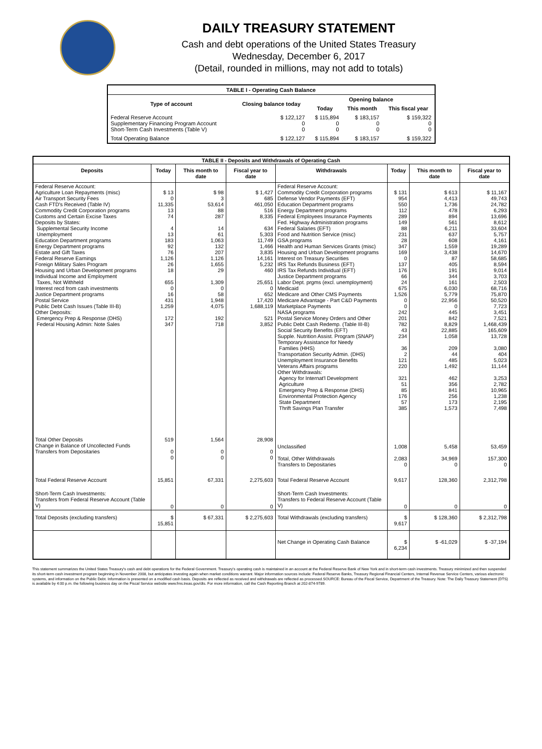DAILY TREASURY STATEMENT
Cash and debt operations of the United States Treasury
Wednesday, December 6, 2017
(Detail, rounded in millions, may not add to totals)
| TABLE I - Operating Cash Balance | | | | |
| Type of account | Closing balance today | Opening balance | | |
| | | Today | This month | This fiscal year |
| Federal Reserve Account Supplementary Financing Program Account Short-Term Cash Investments (Table V) | $ 122,127 0 0 | $ 115,894 0 0 | $ 183,157 0 0 | $ 159,322 0 0 |
| Total Operating Balance | $ 122,127 | $ 115,894 | $ 183,157 | $ 159,322 |
| TABLE II - Deposits and Withdrawals of Operating Cash | | | | | | | |
| Deposits | Today | This month to date | Fiscal year to date | Withdrawals | Today | This month to date | Fiscal year to date |
| Federal Reserve Account: Agriculture Loan Repayments (misc) Air Transport Security Fees Cash FTD's Received (Table IV) Commodity Credit Corporation programs Customs and Certain Excise Taxes Deposits by States: Supplemental Security Income Unemployment Education Department programs Energy Department programs Estate and Gift Taxes Federal Reserve Earnings Foreign Military Sales Program Housing and Urban Development programs Individual Income and Employment Taxes, Not Withheld Interest recd from cash investments Justice Department programs Postal Service Public Debt Cash Issues (Table III-B) Other Deposits: Emergency Prep & Response (DHS) Federal Housing Admin: Note Sales | $ 13 0 11,335 13 74 4 13 183 92 76 1,126 26 18 655 0 16 431 1,259 172 347 | $ 98 3 53,614 88 287 14 61 1,063 132 207 1,126 1,655 29 1,309 0 58 1,948 4,075 192 718 | $ 1,427 685 461,050 516 8,335 634 5,303 11,749 1,466 3,835 14,161 5,232 460 25,651 0 652 17,420 1,688,119 521 3,852 | Federal Reserve Account: Commodity Credit Corporation programs Defense Vendor Payments (EFT) Education Department programs Energy Department programs Federal Employees Insurance Payments Fed. Highway Administration programs Federal Salaries (EFT) Food and Nutrition Service (misc) GSA programs Health and Human Services Grants (misc) Housing and Urban Development programs Interest on Treasury Securities IRS Tax Refunds Business (EFT) IRS Tax Refunds Individual (EFT) Justice Department programs Labor Dept. prgms (excl. unemployment) Medicaid Medicare and Other CMS Payments Medicare Advantage - Part C&D Payments Marketplace Payments NASA programs Postal Service Money Orders and Other Public Debt Cash Redemp. (Table III-B) Social Security Benefits (EFT) Supple. Nutrition Assist. Program (SNAP) Temporary Assistance for Needy Families (HHS) Transportation Security Admin. (DHS) Unemployment Insurance Benefits Veterans Affairs programs Other Withdrawals: Agency for Internat'l Development Agriculture Emergency Prep & Response (DHS) Environmental Protection Agency State Department Thrift Savings Plan Transfer | $ 131 954 550 112 289 149 88 231 28 347 169 0 137 176 66 24 675 1,526 0 0 242 201 782 43 234 36 2 121 220 321 51 85 176 57 385 | $ 613 4,413 1,736 478 894 561 6,211 637 608 1,559 3,438 87 405 191 344 161 6,030 5,779 22,956 0 445 842 8,829 22,885 1,058 209 44 485 1,492 462 356 841 256 173 1,573 | $ 11,167 49,743 24,782 6,293 13,696 8,612 33,604 5,757 4,161 19,289 14,670 58,685 8,594 9,014 3,703 2,503 68,716 75,870 50,520 7,723 3,451 7,521 1,468,439 165,609 13,728 3,080 404 5,023 11,144 3,253 2,782 10,965 1,238 2,195 7,498 |
| Total Other Deposits Change in Balance of Uncollected Funds Transfers from Depositaries | 519 0 0 | 1,564 0 0 | 28,908 0 0 | Unclassified Total, Other Withdrawals Transfers to Depositaries | 1,008 2,083 0 | 5,458 34,969 0 | 53,459 157,300 0 |
| Total Federal Reserve Account | 15,851 | 67,331 | 2,275,603 | Total Federal Reserve Account | 9,617 | 128,360 | 2,312,798 |
| Short-Term Cash Investments: Transfers from Federal Reserve Account (Table V) | 0 | 0 | 0 | Short-Term Cash Investments: Transfers to Federal Reserve Account (Table V) | 0 | 0 | 0 |
| Total Deposits (excluding transfers) | $ 15,851 | $ 67,331 | $ 2,275,603 | Total Withdrawals (excluding transfers) | $ 9,617 | $ 128,360 | $ 2,312,798 |
| | | | | Net Change in Operating Cash Balance | $ 6,234 | $ -61,029 | $ -37,194 |
This statement summarizes the United States Treasury's cash and debt operations for the Federal Government. Treasury's operating cash is maintained in an account at the Federal Reserve Bank of New York and in short-term cash investments. Treasury minimized and then suspended its short-term cash investment program beginning in November 2008, but anticipates investing again when market conditions warrant. Major information sources include: Federal Reserve Banks, Treasury Regional Financial Centers, Internal Revenue Service Centers, various electronic systems, and information on the Public Debt. Information is presented on a modified cash basis. Deposits are reflected as received and withdrawals are reflected as processed.SOURCE: Bureau of the Fiscal Service, Department of the Treasury. Note: The Daily Treasury Statement (DTS) is available by 4:00 p.m. the following business day on the Fiscal Service website www.fms.treas.gov/dts. For more information, call the Cash Reporting Branch at 202-874-9789.